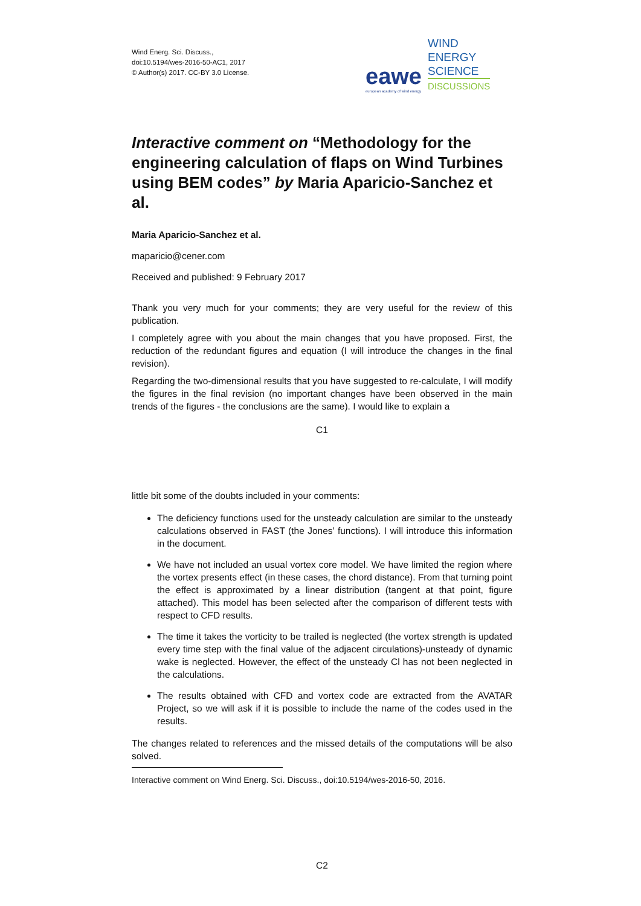Wind Energ. Sci. Discuss.,
doi:10.5194/wes-2016-50-AC1, 2017
© Author(s) 2017. CC-BY 3.0 License.
eawe european academy of wind energy WIND
ENERGY
SCIENCE
DISCUSSIONS
Interactive comment on “Methodology for the engineering calculation of flaps on Wind Turbines using BEM codes” by Maria Aparicio-Sanchez et al.
Maria Aparicio-Sanchez et al.
maparicio@cener.com
Received and published: 9 February 2017
Thank you very much for your comments; they are very useful for the review of this publication.
I completely agree with you about the main changes that you have proposed. First, the reduction of the redundant figures and equation (I will introduce the changes in the final revision).
Regarding the two-dimensional results that you have suggested to re-calculate, I will modify the figures in the final revision (no important changes have been observed in the main trends of the figures - the conclusions are the same). I would like to explain a
C1
little bit some of the doubts included in your comments:
The deficiency functions used for the unsteady calculation are similar to the unsteady calculations observed in FAST (the Jones’ functions). I will introduce this information in the document.
We have not included an usual vortex core model. We have limited the region where the vortex presents effect (in these cases, the chord distance). From that turning point the effect is approximated by a linear distribution (tangent at that point, figure attached). This model has been selected after the comparison of different tests with respect to CFD results.
The time it takes the vorticity to be trailed is neglected (the vortex strength is updated every time step with the final value of the adjacent circulations)-unsteady of dynamic wake is neglected. However, the effect of the unsteady Cl has not been neglected in the calculations.
The results obtained with CFD and vortex code are extracted from the AVATAR Project, so we will ask if it is possible to include the name of the codes used in the results.
The changes related to references and the missed details of the computations will be also solved.
Interactive comment on Wind Energ. Sci. Discuss., doi:10.5194/wes-2016-50, 2016.
C2